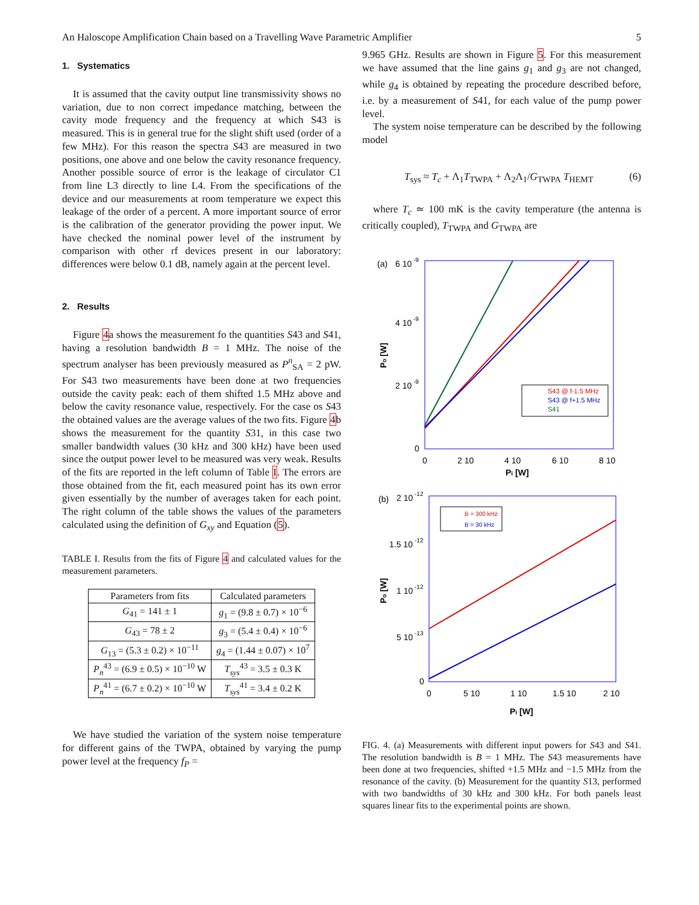An Haloscope Amplification Chain based on a Travelling Wave Parametric Amplifier 5
1. Systematics
It is assumed that the cavity output line transmissivity shows no variation, due to non correct impedance matching, between the cavity mode frequency and the frequency at which S43 is measured. This is in general true for the slight shift used (order of a few MHz). For this reason the spectra S43 are measured in two positions, one above and one below the cavity resonance frequency. Another possible source of error is the leakage of circulator C1 from line L3 directly to line L4. From the specifications of the device and our measurements at room temperature we expect this leakage of the order of a percent. A more important source of error is the calibration of the generator providing the power input. We have checked the nominal power level of the instrument by comparison with other rf devices present in our laboratory: differences were below 0.1 dB, namely again at the percent level.
2. Results
Figure 4a shows the measurement fo the quantities S43 and S41, having a resolution bandwidth B = 1 MHz. The noise of the spectrum analyser has been previously measured as P<sup>n</sup><sub>SA</sub> = 2 pW. For S43 two measurements have been done at two frequencies outside the cavity peak: each of them shifted 1.5 MHz above and below the cavity resonance value, respectively. For the case os S43 the obtained values are the average values of the two fits. Figure 4b shows the measurement for the quantity S31, in this case two smaller bandwidth values (30 kHz and 300 kHz) have been used since the output power level to be measured was very weak. Results of the fits are reported in the left column of Table I. The errors are those obtained from the fit, each measured point has its own error given essentially by the number of averages taken for each point. The right column of the table shows the values of the parameters calculated using the definition of G<sub>xy</sub> and Equation (5).
TABLE I. Results from the fits of Figure 4 and calculated values for the measurement parameters.
| Parameters from fits | Calculated parameters |
| --- | --- |
| G<sub>41</sub> = 141 ± 1 | g<sub>1</sub> = (9.8 ± 0.7) × 10<sup>−6</sup> |
| G<sub>43</sub> = 78 ± 2 | g<sub>3</sub> = (5.4 ± 0.4) × 10<sup>−6</sup> |
| G<sub>13</sub> = (5.3 ± 0.2) × 10<sup>−11</sup> | g<sub>4</sub> = (1.44 ± 0.07) × 10<sup>7</sup> |
| P<sub>n</sub><sup>43</sup> = (6.9 ± 0.5) × 10<sup>−10</sup> W | T<sub>sys</sub><sup>43</sup> = 3.5 ± 0.3 K |
| P<sub>n</sub><sup>41</sup> = (6.7 ± 0.2) × 10<sup>−10</sup> W | T<sub>sys</sub><sup>41</sup> = 3.4 ± 0.2 K |
We have studied the variation of the system noise temperature for different gains of the TWPA, obtained by varying the pump power level at the frequency f<sub>P</sub> =
9.965 GHz. Results are shown in Figure 5. For this measurement we have assumed that the line gains g<sub>1</sub> and g<sub>3</sub> are not changed, while g<sub>4</sub> is obtained by repeating the procedure described before, i.e. by a measurement of S41, for each value of the pump power level.
The system noise temperature can be described by the following model
T<sub>sys</sub> ≈ T<sub>c</sub> + Λ<sub>1</sub>T<sub>TWPA</sub> + Λ<sub>2</sub>Λ<sub>1</sub>/G<sub>TWPA</sub> T<sub>HEMT</sub> (6)
where T<sub>c</sub> ≃ 100 mK is the cavity temperature (the antenna is critically coupled), T<sub>TWPA</sub> and G<sub>TWPA</sub> are
(a)
6 10
-9
4 10
-9
2 10
-9
0
0
2 10
4 10
6 10
8 10
Pi [W]
Po [W]
S43 @ f-1.5 MHz
S43 @ f+1.5 MHz
S41
(b)
2 10
-12
1.5 10
-12
1 10
-12
5 10
-13
0
0
5 10
1 10
1.5 10
2 10
Pi [W]
Po [W]
B = 300 kHz
B = 30 kHz
FIG. 4. (a) Measurements with different input powers for S43 and S41. The resolution bandwidth is B = 1 MHz. The S43 measurements have been done at two frequencies, shifted +1.5 MHz and −1.5 MHz from the resonance of the cavity. (b) Measurement for the quantity S13, performed with two bandwidths of 30 kHz and 300 kHz. For both panels least squares linear fits to the experimental points are shown.